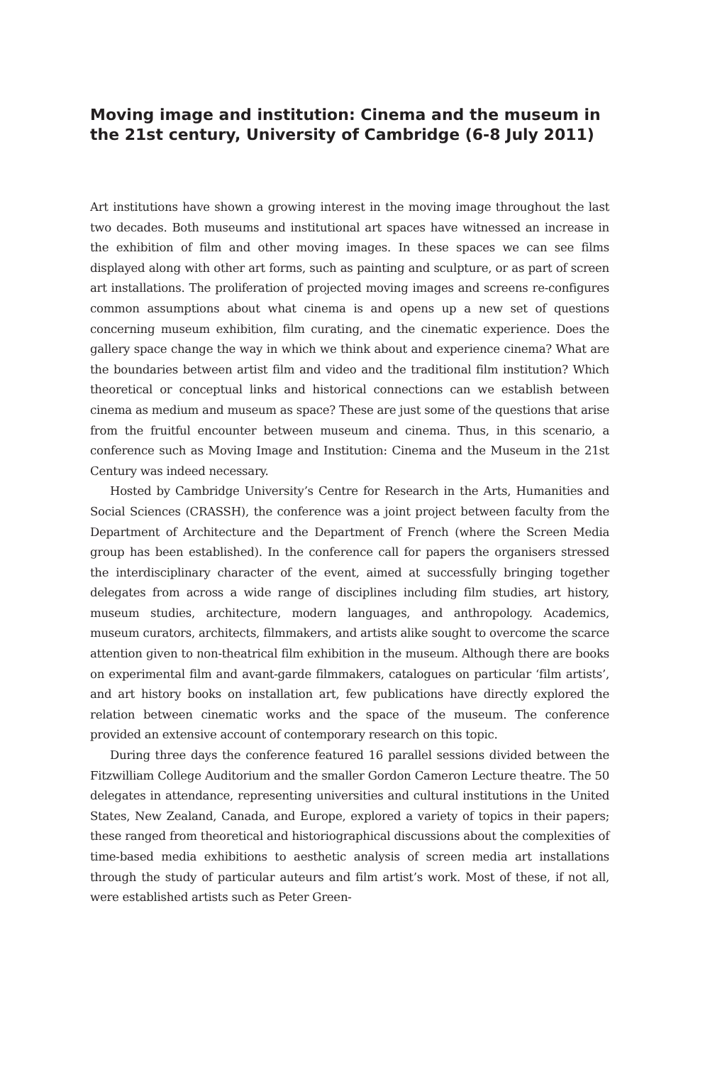Moving image and institution: Cinema and the museum in the 21st century, University of Cambridge (6-8 July 2011)
Art institutions have shown a growing interest in the moving image throughout the last two decades. Both museums and institutional art spaces have witnessed an increase in the exhibition of film and other moving images. In these spaces we can see films displayed along with other art forms, such as painting and sculpture, or as part of screen art installations. The proliferation of projected moving images and screens re-configures common assumptions about what cinema is and opens up a new set of questions concerning museum exhibition, film curating, and the cinematic experience. Does the gallery space change the way in which we think about and experience cinema? What are the boundaries between artist film and video and the traditional film institution? Which theoretical or conceptual links and historical connections can we establish between cinema as medium and museum as space? These are just some of the questions that arise from the fruitful encounter between museum and cinema. Thus, in this scenario, a conference such as Moving Image and Institution: Cinema and the Museum in the 21st Century was indeed necessary.
Hosted by Cambridge University’s Centre for Research in the Arts, Humanities and Social Sciences (CRASSH), the conference was a joint project between faculty from the Department of Architecture and the Department of French (where the Screen Media group has been established). In the conference call for papers the organisers stressed the interdisciplinary character of the event, aimed at successfully bringing together delegates from across a wide range of disciplines including film studies, art history, museum studies, architecture, modern languages, and anthropology. Academics, museum curators, architects, filmmakers, and artists alike sought to overcome the scarce attention given to non-theatrical film exhibition in the museum. Although there are books on experimental film and avant-garde filmmakers, catalogues on particular ‘film artists’, and art history books on installation art, few publications have directly explored the relation between cinematic works and the space of the museum. The conference provided an extensive account of contemporary research on this topic.
During three days the conference featured 16 parallel sessions divided between the Fitzwilliam College Auditorium and the smaller Gordon Cameron Lecture theatre. The 50 delegates in attendance, representing universities and cultural institutions in the United States, New Zealand, Canada, and Europe, explored a variety of topics in their papers; these ranged from theoretical and historiographical discussions about the complexities of time-based media exhibitions to aesthetic analysis of screen media art installations through the study of particular auteurs and film artist’s work. Most of these, if not all, were established artists such as Peter Green-